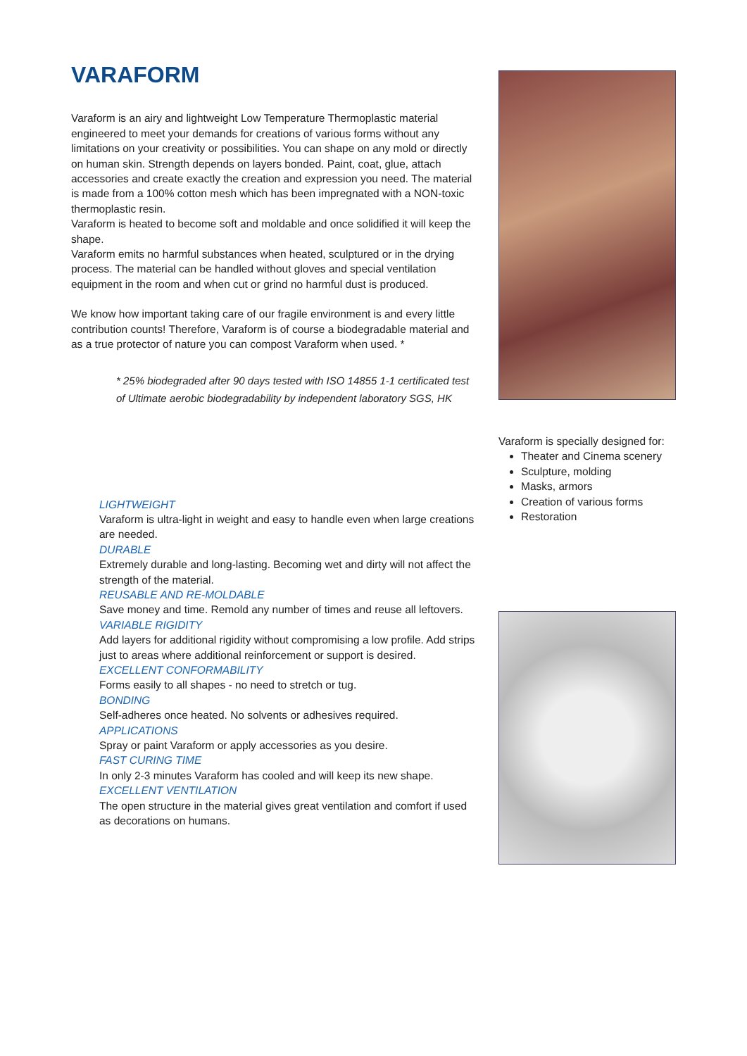VARAFORM
Varaform is an airy and lightweight Low Temperature Thermoplastic material engineered to meet your demands for creations of various forms without any limitations on your creativity or possibilities. You can shape on any mold or directly on human skin. Strength depends on layers bonded. Paint, coat, glue, attach accessories and create exactly the creation and expression you need. The material is made from a 100% cotton mesh which has been impregnated with a NON-toxic thermoplastic resin.
Varaform is heated to become soft and moldable and once solidified it will keep the shape.
Varaform emits no harmful substances when heated, sculptured or in the drying process. The material can be handled without gloves and special ventilation equipment in the room and when cut or grind no harmful dust is produced.
We know how important taking care of our fragile environment is and every little contribution counts! Therefore, Varaform is of course a biodegradable material and as a true protector of nature you can compost Varaform when used. *
* 25% biodegraded after 90 days tested with ISO 14855 1-1 certificated test of Ultimate aerobic biodegradability by independent laboratory SGS, HK
LIGHTWEIGHT
Varaform is ultra-light in weight and easy to handle even when large creations are needed.
DURABLE
Extremely durable and long-lasting. Becoming wet and dirty will not affect the strength of the material.
REUSABLE AND RE-MOLDABLE
Save money and time. Remold any number of times and reuse all leftovers.
VARIABLE RIGIDITY
Add layers for additional rigidity without compromising a low profile. Add strips just to areas where additional reinforcement or support is desired.
EXCELLENT CONFORMABILITY
Forms easily to all shapes - no need to stretch or tug.
BONDING
Self-adheres once heated. No solvents or adhesives required.
APPLICATIONS
Spray or paint Varaform or apply accessories as you desire.
FAST CURING TIME
In only 2-3 minutes Varaform has cooled and will keep its new shape.
EXCELLENT VENTILATION
The open structure in the material gives great ventilation and comfort if used as decorations on humans.
Varaform is specially designed for:
Theater and Cinema scenery
Sculpture, molding
Masks, armors
Creation of various forms
Restoration